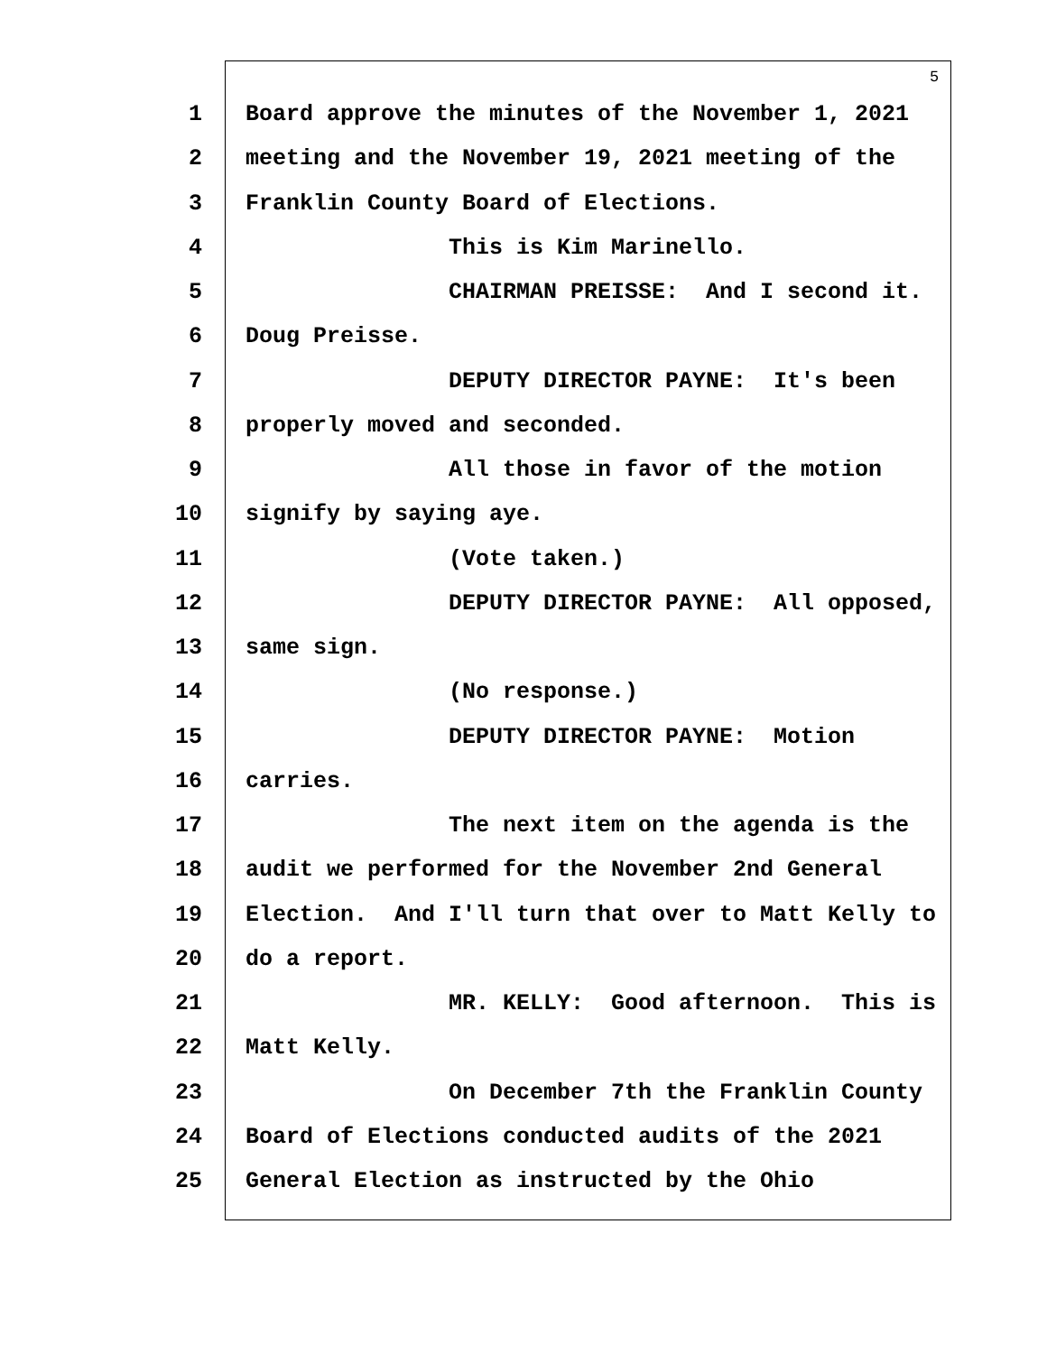5
1 Board approve the minutes of the November 1, 2021
2 meeting and the November 19, 2021 meeting of the
3 Franklin County Board of Elections.
4 This is Kim Marinello.
5 CHAIRMAN PREISSE: And I second it.
6 Doug Preisse.
7 DEPUTY DIRECTOR PAYNE: It's been
8 properly moved and seconded.
9 All those in favor of the motion
10 signify by saying aye.
11 (Vote taken.)
12 DEPUTY DIRECTOR PAYNE: All opposed,
13 same sign.
14 (No response.)
15 DEPUTY DIRECTOR PAYNE: Motion
16 carries.
17 The next item on the agenda is the
18 audit we performed for the November 2nd General
19 Election. And I'll turn that over to Matt Kelly to
20 do a report.
21 MR. KELLY: Good afternoon. This is
22 Matt Kelly.
23 On December 7th the Franklin County
24 Board of Elections conducted audits of the 2021
25 General Election as instructed by the Ohio